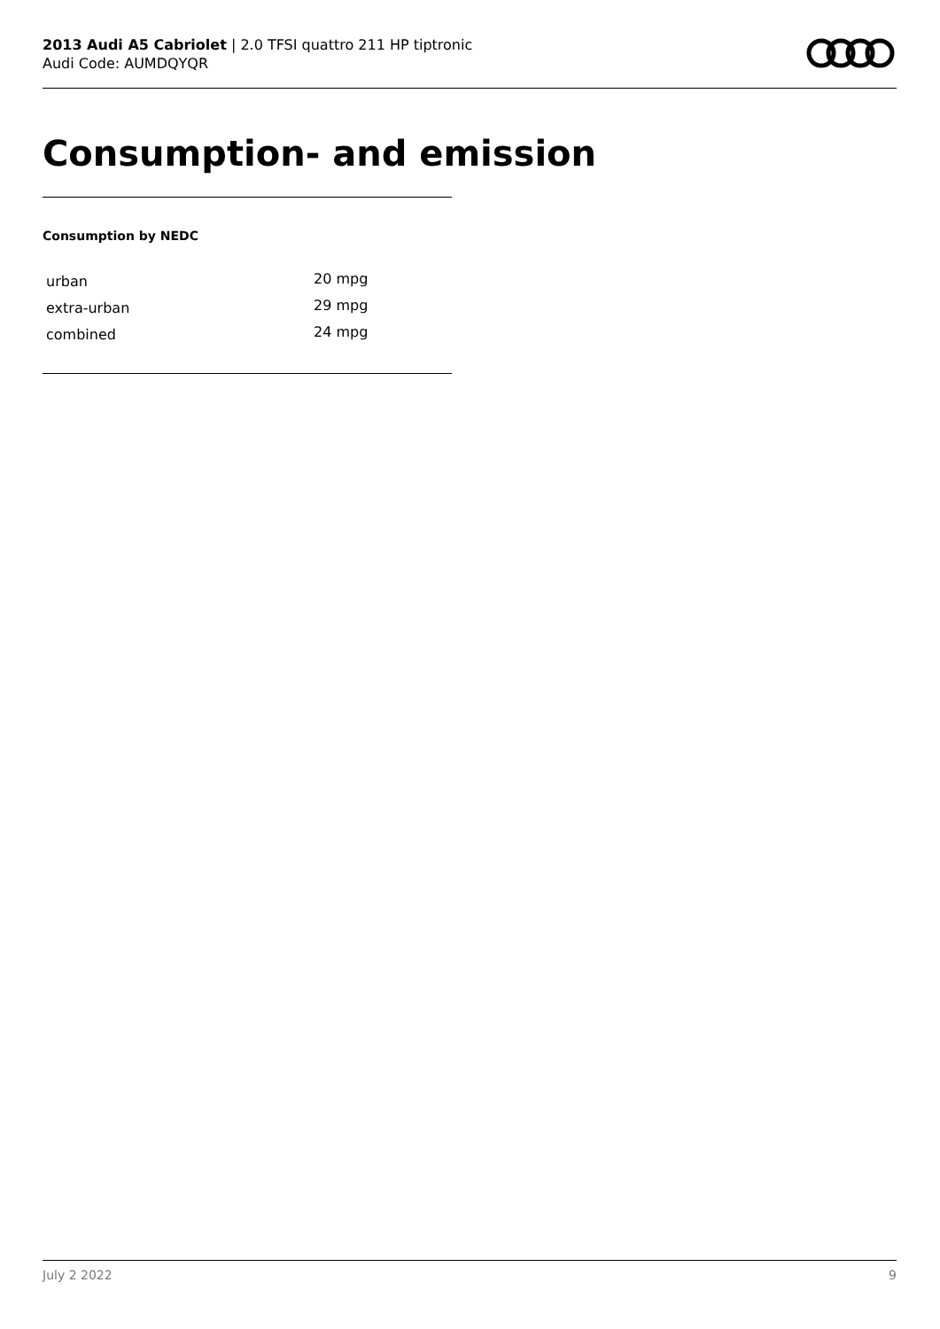2013 Audi A5 Cabriolet | 2.0 TFSI quattro 211 HP tiptronic
Audi Code: AUMDQYQR
Consumption- and emission
Consumption by NEDC
| urban | 20 mpg |
| extra-urban | 29 mpg |
| combined | 24 mpg |
July 2 2022 9